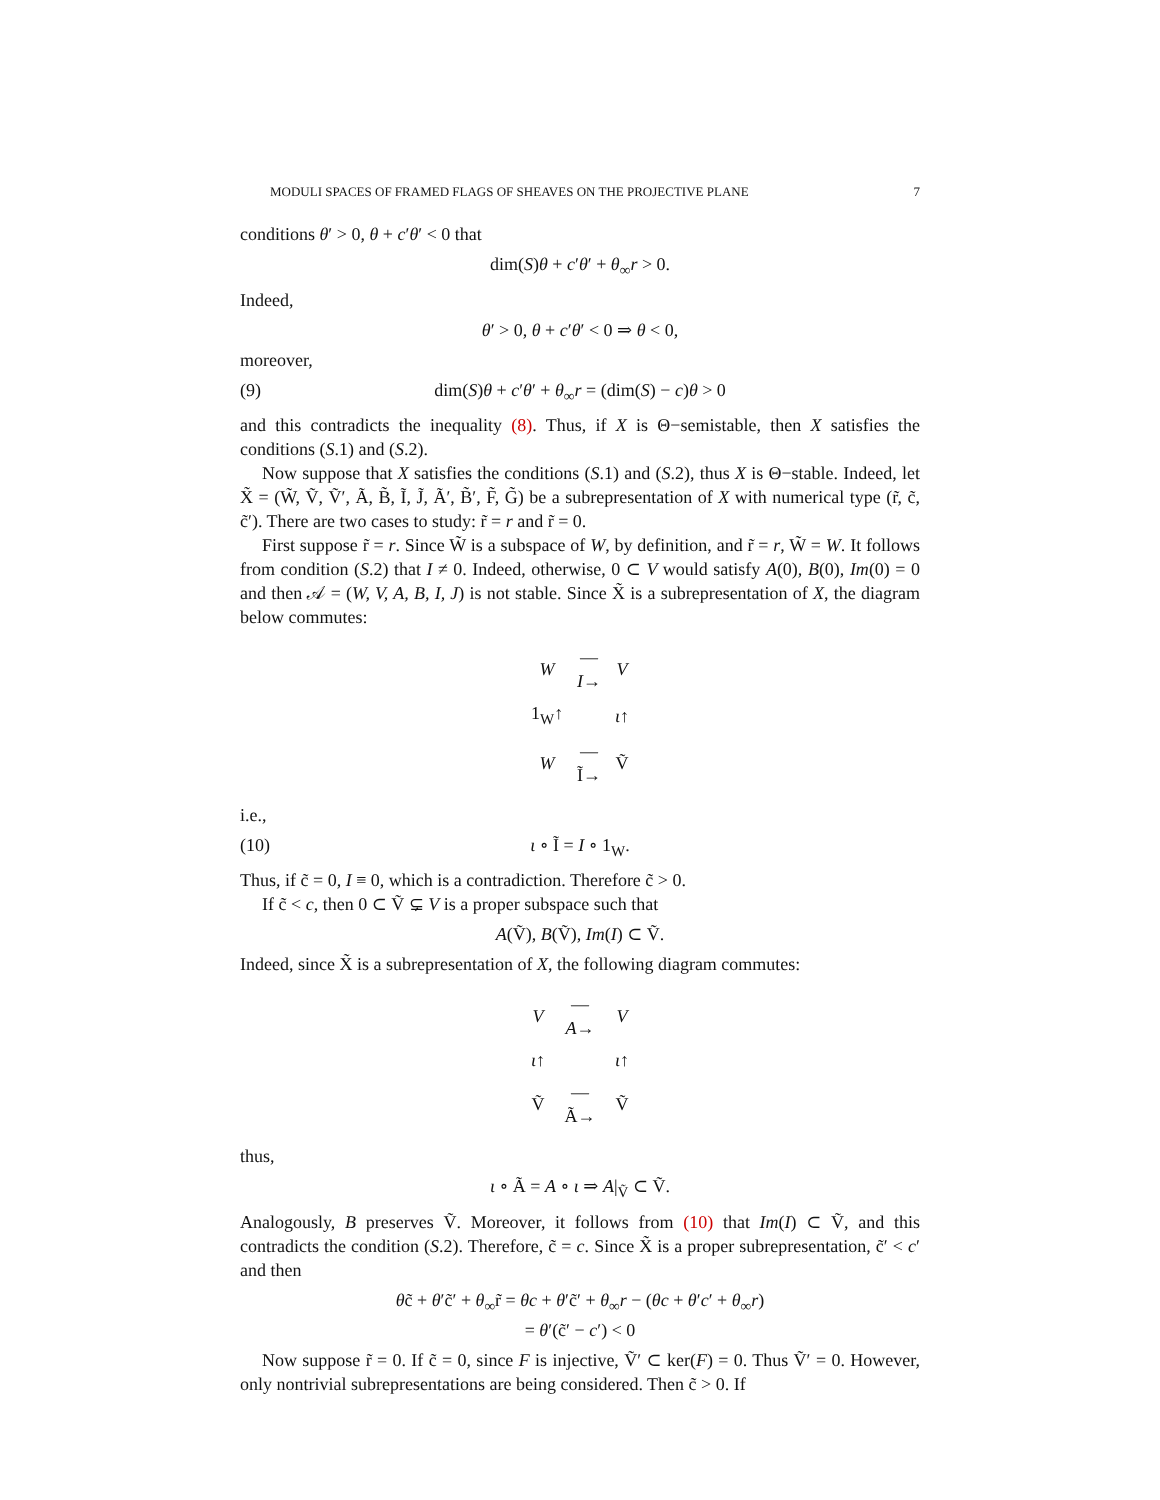MODULI SPACES OF FRAMED FLAGS OF SHEAVES ON THE PROJECTIVE PLANE 7
conditions θ′ > 0, θ + c′θ′ < 0 that
dim(S)θ + c′θ′ + θ<sub>∞</sub>r > 0.
Indeed,
θ′ > 0, θ + c′θ′ < 0 ⇒ θ < 0,
moreover,
(9) dim(S)θ + c′θ′ + θ<sub>∞</sub>r = (dim(S) − c)θ > 0
and this contradicts the inequality (8). Thus, if X is Θ−semistable, then X satisfies the conditions (S.1) and (S.2).
Now suppose that X satisfies the conditions (S.1) and (S.2), thus X is Θ−stable. Indeed, let X̃ = (W̃, Ṽ, Ṽ′, Ã, B̃, Ĩ, J̃, Ã′, B̃′, F̃, G̃) be a subrepresentation of X with numerical type (r̃, c̃, c̃′). There are two cases to study: r̃ = r and r̃ = 0.
First suppose r̃ = r. Since W̃ is a subspace of W, by definition, and r̃ = r, W̃ = W. It follows from condition (S.2) that I ≠ 0. Indeed, otherwise, 0 ⊂ V would satisfy A(0), B(0), Im(0) = 0 and then 𝒜 = (W, V, A, B, I, J) is not stable. Since X̃ is a subrepresentation of X, the diagram below commutes:
| W | — I → | V |
| 1<sub>W</sub>↑ | | ι ↑ |
| W | —Ĩ→ | Ṽ |
i.e.,
(10) ι ∘ Ĩ = I ∘ 1<sub>W</sub>.
Thus, if c̃ = 0, I ≡ 0, which is a contradiction. Therefore c̃ > 0.
If c̃ < c, then 0 ⊂ Ṽ ⊊ V is a proper subspace such that
A(Ṽ), B(Ṽ), Im(I) ⊂ Ṽ.
Indeed, since X̃ is a subrepresentation of X, the following diagram commutes:
| V | — A → | V |
| ι ↑ | | ι ↑ |
| Ṽ | —Ã→ | Ṽ |
thus,
ι ∘ Ã = A ∘ ι ⇒ A|<sub>Ṽ</sub> ⊂ Ṽ.
Analogously, B preserves Ṽ. Moreover, it follows from (10) that Im(I) ⊂ Ṽ, and this contradicts the condition (S.2). Therefore, c̃ = c. Since X̃ is a proper subrepresentation, c̃′ < c′ and then
θc̃ + θ′c̃′ + θ<sub>∞</sub>r̃ = θc + θ′c̃′ + θ<sub>∞</sub>r − (θc + θ′c′ + θ<sub>∞</sub>r)
= θ′(c̃′ − c′) < 0
Now suppose r̃ = 0. If c̃ = 0, since F is injective, Ṽ′ ⊂ ker(F) = 0. Thus Ṽ′ = 0. However, only nontrivial subrepresentations are being considered. Then c̃ > 0. If